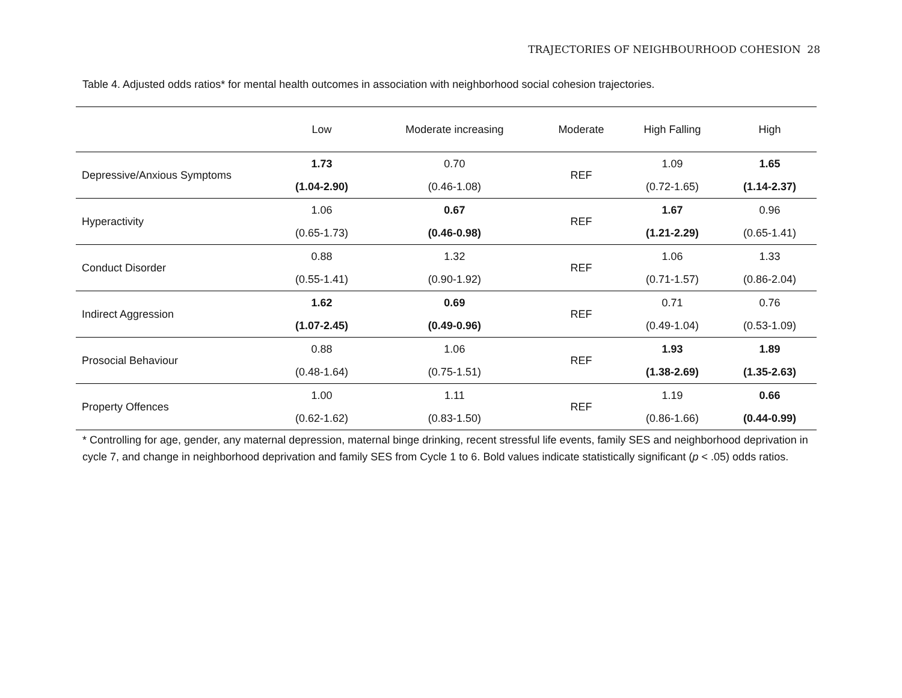TRAJECTORIES OF NEIGHBOURHOOD COHESION 28
Table 4. Adjusted odds ratios* for mental health outcomes in association with neighborhood social cohesion trajectories.
| | Low | Moderate increasing | Moderate | High Falling | High |
| --- | --- | --- | --- | --- | --- |
| Depressive/Anxious Symptoms | 1.73 | 0.70 | REF | 1.09 | 1.65 |
| | (1.04-2.90) | (0.46-1.08) | | (0.72-1.65) | (1.14-2.37) |
| Hyperactivity | 1.06 | 0.67 | REF | 1.67 | 0.96 |
| | (0.65-1.73) | (0.46-0.98) | | (1.21-2.29) | (0.65-1.41) |
| Conduct Disorder | 0.88 | 1.32 | REF | 1.06 | 1.33 |
| | (0.55-1.41) | (0.90-1.92) | | (0.71-1.57) | (0.86-2.04) |
| Indirect Aggression | 1.62 | 0.69 | REF | 0.71 | 0.76 |
| | (1.07-2.45) | (0.49-0.96) | | (0.49-1.04) | (0.53-1.09) |
| Prosocial Behaviour | 0.88 | 1.06 | REF | 1.93 | 1.89 |
| | (0.48-1.64) | (0.75-1.51) | | (1.38-2.69) | (1.35-2.63) |
| Property Offences | 1.00 | 1.11 | REF | 1.19 | 0.66 |
| | (0.62-1.62) | (0.83-1.50) | | (0.86-1.66) | (0.44-0.99) |
* Controlling for age, gender, any maternal depression, maternal binge drinking, recent stressful life events, family SES and neighborhood deprivation in cycle 7, and change in neighborhood deprivation and family SES from Cycle 1 to 6. Bold values indicate statistically significant (p < .05) odds ratios.